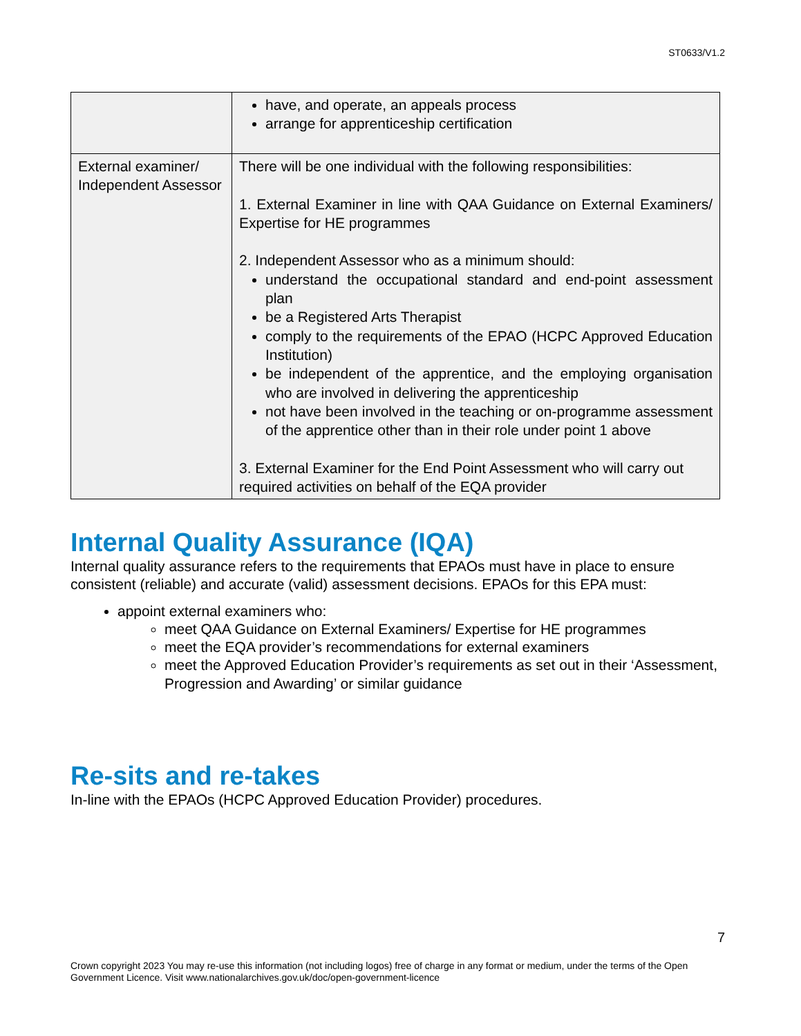ST0633/V1.2
| | have, and operate, an appeals process arrange for apprenticeship certification |
| External examiner/ Independent Assessor | There will be one individual with the following responsibilities: 1. External Examiner in line with QAA Guidance on External Examiners/ Expertise for HE programmes 2. Independent Assessor who as a minimum should: understand the occupational standard and end-point assessment plan be a Registered Arts Therapist comply to the requirements of the EPAO (HCPC Approved Education Institution) be independent of the apprentice, and the employing organisation who are involved in delivering the apprenticeship not have been involved in the teaching or on-programme assessment of the apprentice other than in their role under point 1 above 3. External Examiner for the End Point Assessment who will carry out required activities on behalf of the EQA provider |
Internal Quality Assurance (IQA)
Internal quality assurance refers to the requirements that EPAOs must have in place to ensure consistent (reliable) and accurate (valid) assessment decisions. EPAOs for this EPA must:
appoint external examiners who:
meet QAA Guidance on External Examiners/ Expertise for HE programmes
meet the EQA provider’s recommendations for external examiners
meet the Approved Education Provider’s requirements as set out in their ‘Assessment, Progression and Awarding’ or similar guidance
Re-sits and re-takes
In-line with the EPAOs (HCPC Approved Education Provider) procedures.
7
Crown copyright 2023 You may re-use this information (not including logos) free of charge in any format or medium, under the terms of the Open Government Licence. Visit www.nationalarchives.gov.uk/doc/open-government-licence